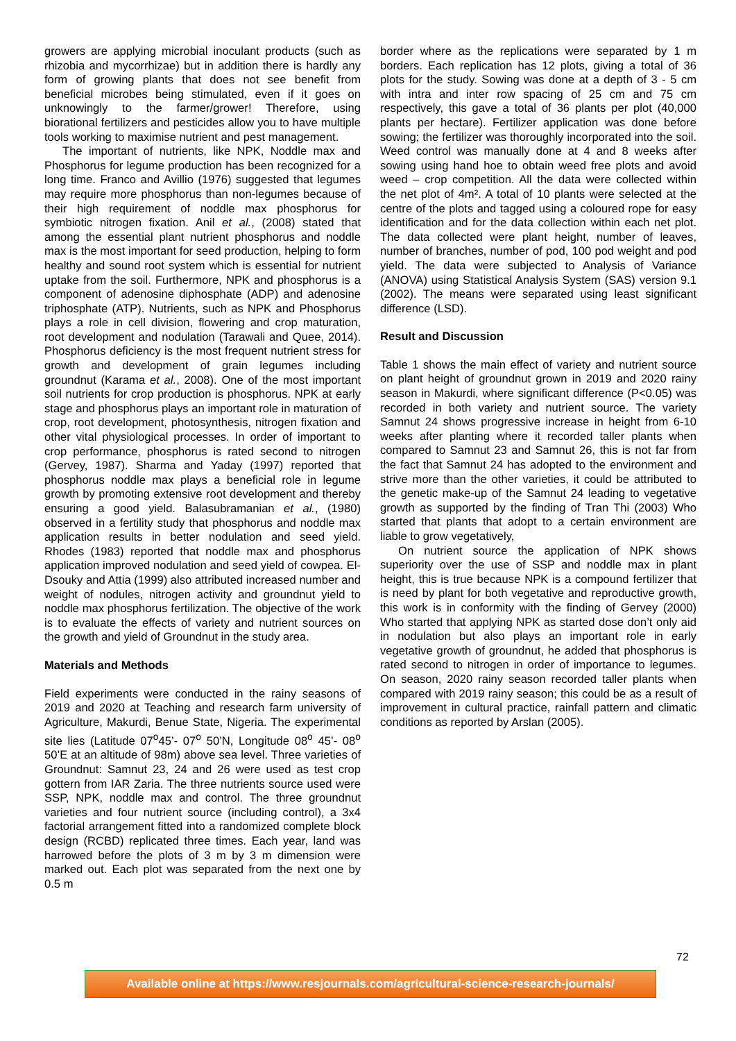growers are applying microbial inoculant products (such as rhizobia and mycorrhizae) but in addition there is hardly any form of growing plants that does not see benefit from beneficial microbes being stimulated, even if it goes on unknowingly to the farmer/grower! Therefore, using biorational fertilizers and pesticides allow you to have multiple tools working to maximise nutrient and pest management.
The important of nutrients, like NPK, Noddle max and Phosphorus for legume production has been recognized for a long time. Franco and Avillio (1976) suggested that legumes may require more phosphorus than non-legumes because of their high requirement of noddle max phosphorus for symbiotic nitrogen fixation. Anil et al., (2008) stated that among the essential plant nutrient phosphorus and noddle max is the most important for seed production, helping to form healthy and sound root system which is essential for nutrient uptake from the soil. Furthermore, NPK and phosphorus is a component of adenosine diphosphate (ADP) and adenosine triphosphate (ATP). Nutrients, such as NPK and Phosphorus plays a role in cell division, flowering and crop maturation, root development and nodulation (Tarawali and Quee, 2014). Phosphorus deficiency is the most frequent nutrient stress for growth and development of grain legumes including groundnut (Karama et al., 2008). One of the most important soil nutrients for crop production is phosphorus. NPK at early stage and phosphorus plays an important role in maturation of crop, root development, photosynthesis, nitrogen fixation and other vital physiological processes. In order of important to crop performance, phosphorus is rated second to nitrogen (Gervey, 1987). Sharma and Yaday (1997) reported that phosphorus noddle max plays a beneficial role in legume growth by promoting extensive root development and thereby ensuring a good yield. Balasubramanian et al., (1980) observed in a fertility study that phosphorus and noddle max application results in better nodulation and seed yield. Rhodes (1983) reported that noddle max and phosphorus application improved nodulation and seed yield of cowpea. El-Dsouky and Attia (1999) also attributed increased number and weight of nodules, nitrogen activity and groundnut yield to noddle max phosphorus fertilization. The objective of the work is to evaluate the effects of variety and nutrient sources on the growth and yield of Groundnut in the study area.
Materials and Methods
Field experiments were conducted in the rainy seasons of 2019 and 2020 at Teaching and research farm university of Agriculture, Makurdi, Benue State, Nigeria. The experimental site lies (Latitude 07<sup>o</sup>45’- 07<sup>o</sup> 50’N, Longitude 08<sup>o</sup> 45’- 08<sup>o</sup> 50’E at an altitude of 98m) above sea level. Three varieties of Groundnut: Samnut 23, 24 and 26 were used as test crop gottern from IAR Zaria. The three nutrients source used were SSP, NPK, noddle max and control. The three groundnut varieties and four nutrient source (including control), a 3x4 factorial arrangement fitted into a randomized complete block design (RCBD) replicated three times. Each year, land was harrowed before the plots of 3 m by 3 m dimension were marked out. Each plot was separated from the next one by 0.5 m
border where as the replications were separated by 1 m borders. Each replication has 12 plots, giving a total of 36 plots for the study. Sowing was done at a depth of 3 - 5 cm with intra and inter row spacing of 25 cm and 75 cm respectively, this gave a total of 36 plants per plot (40,000 plants per hectare). Fertilizer application was done before sowing; the fertilizer was thoroughly incorporated into the soil. Weed control was manually done at 4 and 8 weeks after sowing using hand hoe to obtain weed free plots and avoid weed – crop competition. All the data were collected within the net plot of 4m². A total of 10 plants were selected at the centre of the plots and tagged using a coloured rope for easy identification and for the data collection within each net plot. The data collected were plant height, number of leaves, number of branches, number of pod, 100 pod weight and pod yield. The data were subjected to Analysis of Variance (ANOVA) using Statistical Analysis System (SAS) version 9.1 (2002). The means were separated using least significant difference (LSD).
Result and Discussion
Table 1 shows the main effect of variety and nutrient source on plant height of groundnut grown in 2019 and 2020 rainy season in Makurdi, where significant difference (P<0.05) was recorded in both variety and nutrient source. The variety Samnut 24 shows progressive increase in height from 6-10 weeks after planting where it recorded taller plants when compared to Samnut 23 and Samnut 26, this is not far from the fact that Samnut 24 has adopted to the environment and strive more than the other varieties, it could be attributed to the genetic make-up of the Samnut 24 leading to vegetative growth as supported by the finding of Tran Thi (2003) Who started that plants that adopt to a certain environment are liable to grow vegetatively,
On nutrient source the application of NPK shows superiority over the use of SSP and noddle max in plant height, this is true because NPK is a compound fertilizer that is need by plant for both vegetative and reproductive growth, this work is in conformity with the finding of Gervey (2000) Who started that applying NPK as started dose don’t only aid in nodulation but also plays an important role in early vegetative growth of groundnut, he added that phosphorus is rated second to nitrogen in order of importance to legumes. On season, 2020 rainy season recorded taller plants when compared with 2019 rainy season; this could be as a result of improvement in cultural practice, rainfall pattern and climatic conditions as reported by Arslan (2005).
72
Available online at https://www.resjournals.com/agricultural-science-research-journals/